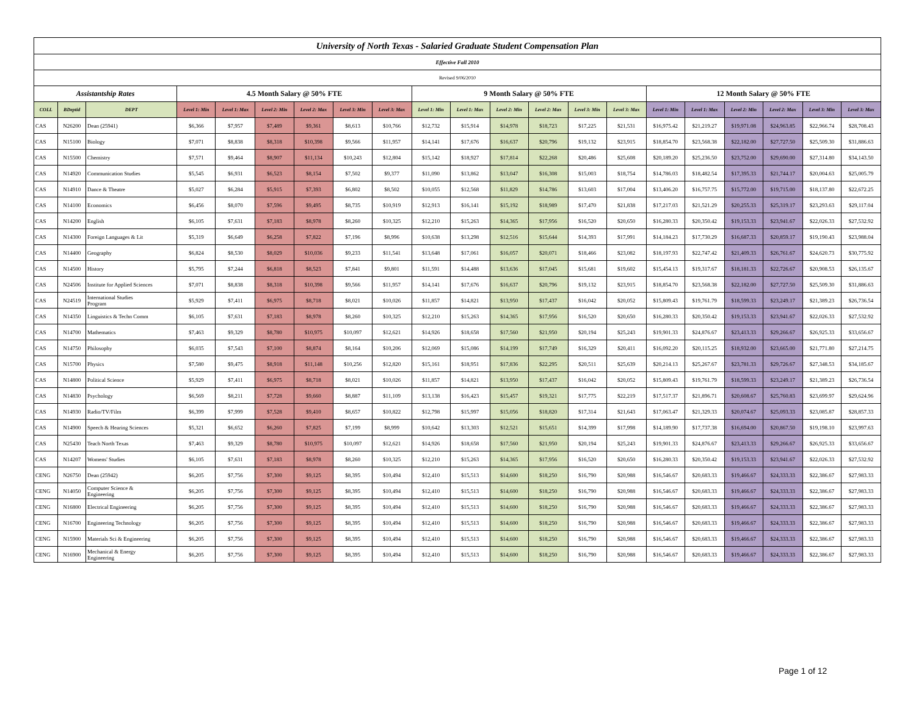| University of North Texas - Salaried Graduate Student Compensation Plan | | | | | | | | | | | | | | | | | | | | |
| Effective Fall 2010 | | | | | | | | | | | | | | | | | | | | |
| Revised 9/06/2010 | | | | | | | | | | | | | | | | | | | | |
| Assistantship Rates | | | 4.5 Month Salary @ 50% FTE | | | | | | 9 Month Salary @ 50% FTE | | | | | | 12 Month Salary @ 50% FTE | | | | | |
| COLL | BDeptid | DEPT | Level 1: Min | Level 1: Max | Level 2: Min | Level 2: Max | Level 3: Min | Level 3: Max | Level 1: Min | Level 1: Max | Level 2: Min | Level 2: Max | Level 3: Min | Level 3: Max | Level 1: Min | Level 1: Max | Level 2: Min | Level 2: Max | Level 3: Min | Level 3: Max |
| CAS | N26200 | Dean (25941) | $6,366 | $7,957 | $7,489 | $9,361 | $8,613 | $10,766 | $12,732 | $15,914 | $14,978 | $18,723 | $17,225 | $21,531 | $16,975.42 | $21,219.27 | $19,971.08 | $24,963.85 | $22,966.74 | $28,708.43 |
| CAS | N15100 | Biology | $7,071 | $8,838 | $8,318 | $10,398 | $9,566 | $11,957 | $14,141 | $17,676 | $16,637 | $20,796 | $19,132 | $23,915 | $18,854.70 | $23,568.38 | $22,182.00 | $27,727.50 | $25,509.30 | $31,886.63 |
| CAS | N15500 | Chemistry | $7,571 | $9,464 | $8,907 | $11,134 | $10,243 | $12,804 | $15,142 | $18,927 | $17,814 | $22,268 | $20,486 | $25,608 | $20,189.20 | $25,236.50 | $23,752.00 | $29,690.00 | $27,314.80 | $34,143.50 |
| CAS | N14920 | Communication Studies | $5,545 | $6,931 | $6,523 | $8,154 | $7,502 | $9,377 | $11,090 | $13,862 | $13,047 | $16,308 | $15,003 | $18,754 | $14,786.03 | $18,482.54 | $17,395.33 | $21,744.17 | $20,004.63 | $25,005.79 |
| CAS | N14910 | Dance & Theatre | $5,027 | $6,284 | $5,915 | $7,393 | $6,802 | $8,502 | $10,055 | $12,568 | $11,829 | $14,786 | $13,603 | $17,004 | $13,406.20 | $16,757.75 | $15,772.00 | $19,715.00 | $18,137.80 | $22,672.25 |
| CAS | N14100 | Economics | $6,456 | $8,070 | $7,596 | $9,495 | $8,735 | $10,919 | $12,913 | $16,141 | $15,192 | $18,989 | $17,470 | $21,838 | $17,217.03 | $21,521.29 | $20,255.33 | $25,319.17 | $23,293.63 | $29,117.04 |
| CAS | N14200 | English | $6,105 | $7,631 | $7,183 | $8,978 | $8,260 | $10,325 | $12,210 | $15,263 | $14,365 | $17,956 | $16,520 | $20,650 | $16,280.33 | $20,350.42 | $19,153.33 | $23,941.67 | $22,026.33 | $27,532.92 |
| CAS | N14300 | Foreign Languages & Lit | $5,319 | $6,649 | $6,258 | $7,822 | $7,196 | $8,996 | $10,638 | $13,298 | $12,516 | $15,644 | $14,393 | $17,991 | $14,184.23 | $17,730.29 | $16,687.33 | $20,859.17 | $19,190.43 | $23,988.04 |
| CAS | N14400 | Geography | $6,824 | $8,530 | $8,029 | $10,036 | $9,233 | $11,541 | $13,648 | $17,061 | $16,057 | $20,071 | $18,466 | $23,082 | $18,197.93 | $22,747.42 | $21,409.33 | $26,761.67 | $24,620.73 | $30,775.92 |
| CAS | N14500 | History | $5,795 | $7,244 | $6,818 | $8,523 | $7,841 | $9,801 | $11,591 | $14,488 | $13,636 | $17,045 | $15,681 | $19,602 | $15,454.13 | $19,317.67 | $18,181.33 | $22,726.67 | $20,908.53 | $26,135.67 |
| CAS | N24506 | Institute for Applied Sciences | $7,071 | $8,838 | $8,318 | $10,398 | $9,566 | $11,957 | $14,141 | $17,676 | $16,637 | $20,796 | $19,132 | $23,915 | $18,854.70 | $23,568.38 | $22,182.00 | $27,727.50 | $25,509.30 | $31,886.63 |
| CAS | N24519 | International Studies Program | $5,929 | $7,411 | $6,975 | $8,718 | $8,021 | $10,026 | $11,857 | $14,821 | $13,950 | $17,437 | $16,042 | $20,052 | $15,809.43 | $19,761.79 | $18,599.33 | $23,249.17 | $21,389.23 | $26,736.54 |
| CAS | N14350 | Linguistics & Techn Comm | $6,105 | $7,631 | $7,183 | $8,978 | $8,260 | $10,325 | $12,210 | $15,263 | $14,365 | $17,956 | $16,520 | $20,650 | $16,280.33 | $20,350.42 | $19,153.33 | $23,941.67 | $22,026.33 | $27,532.92 |
| CAS | N14700 | Mathematics | $7,463 | $9,329 | $8,780 | $10,975 | $10,097 | $12,621 | $14,926 | $18,658 | $17,560 | $21,950 | $20,194 | $25,243 | $19,901.33 | $24,876.67 | $23,413.33 | $29,266.67 | $26,925.33 | $33,656.67 |
| CAS | N14750 | Philosophy | $6,035 | $7,543 | $7,100 | $8,874 | $8,164 | $10,206 | $12,069 | $15,086 | $14,199 | $17,749 | $16,329 | $20,411 | $16,092.20 | $20,115.25 | $18,932.00 | $23,665.00 | $21,771.80 | $27,214.75 |
| CAS | N15700 | Physics | $7,580 | $9,475 | $8,918 | $11,148 | $10,256 | $12,820 | $15,161 | $18,951 | $17,836 | $22,295 | $20,511 | $25,639 | $20,214.13 | $25,267.67 | $23,781.33 | $29,726.67 | $27,348.53 | $34,185.67 |
| CAS | N14800 | Political Science | $5,929 | $7,411 | $6,975 | $8,718 | $8,021 | $10,026 | $11,857 | $14,821 | $13,950 | $17,437 | $16,042 | $20,052 | $15,809.43 | $19,761.79 | $18,599.33 | $23,249.17 | $21,389.23 | $26,736.54 |
| CAS | N14830 | Psychology | $6,569 | $8,211 | $7,728 | $9,660 | $8,887 | $11,109 | $13,138 | $16,423 | $15,457 | $19,321 | $17,775 | $22,219 | $17,517.37 | $21,896.71 | $20,608.67 | $25,760.83 | $23,699.97 | $29,624.96 |
| CAS | N14930 | Radio/TV/Film | $6,399 | $7,999 | $7,528 | $9,410 | $8,657 | $10,822 | $12,798 | $15,997 | $15,056 | $18,820 | $17,314 | $21,643 | $17,063.47 | $21,329.33 | $20,074.67 | $25,093.33 | $23,085.87 | $28,857.33 |
| CAS | N14900 | Speech & Hearing Sciences | $5,321 | $6,652 | $6,260 | $7,825 | $7,199 | $8,999 | $10,642 | $13,303 | $12,521 | $15,651 | $14,399 | $17,998 | $14,189.90 | $17,737.38 | $16,694.00 | $20,867.50 | $19,198.10 | $23,997.63 |
| CAS | N25430 | Teach North Texas | $7,463 | $9,329 | $8,780 | $10,975 | $10,097 | $12,621 | $14,926 | $18,658 | $17,560 | $21,950 | $20,194 | $25,243 | $19,901.33 | $24,876.67 | $23,413.33 | $29,266.67 | $26,925.33 | $33,656.67 |
| CAS | N14207 | Womens' Studies | $6,105 | $7,631 | $7,183 | $8,978 | $8,260 | $10,325 | $12,210 | $15,263 | $14,365 | $17,956 | $16,520 | $20,650 | $16,280.33 | $20,350.42 | $19,153.33 | $23,941.67 | $22,026.33 | $27,532.92 |
| CENG | N26750 | Dean (25942) | $6,205 | $7,756 | $7,300 | $9,125 | $8,395 | $10,494 | $12,410 | $15,513 | $14,600 | $18,250 | $16,790 | $20,988 | $16,546.67 | $20,683.33 | $19,466.67 | $24,333.33 | $22,386.67 | $27,983.33 |
| CENG | N14050 | Computer Science & Engineering | $6,205 | $7,756 | $7,300 | $9,125 | $8,395 | $10,494 | $12,410 | $15,513 | $14,600 | $18,250 | $16,790 | $20,988 | $16,546.67 | $20,683.33 | $19,466.67 | $24,333.33 | $22,386.67 | $27,983.33 |
| CENG | N16800 | Electrical Engineering | $6,205 | $7,756 | $7,300 | $9,125 | $8,395 | $10,494 | $12,410 | $15,513 | $14,600 | $18,250 | $16,790 | $20,988 | $16,546.67 | $20,683.33 | $19,466.67 | $24,333.33 | $22,386.67 | $27,983.33 |
| CENG | N16700 | Engineering Technology | $6,205 | $7,756 | $7,300 | $9,125 | $8,395 | $10,494 | $12,410 | $15,513 | $14,600 | $18,250 | $16,790 | $20,988 | $16,546.67 | $20,683.33 | $19,466.67 | $24,333.33 | $22,386.67 | $27,983.33 |
| CENG | N15900 | Materials Sci & Engineering | $6,205 | $7,756 | $7,300 | $9,125 | $8,395 | $10,494 | $12,410 | $15,513 | $14,600 | $18,250 | $16,790 | $20,988 | $16,546.67 | $20,683.33 | $19,466.67 | $24,333.33 | $22,386.67 | $27,983.33 |
| CENG | N16900 | Mechanical & Energy Engineering | $6,205 | $7,756 | $7,300 | $9,125 | $8,395 | $10,494 | $12,410 | $15,513 | $14,600 | $18,250 | $16,790 | $20,988 | $16,546.67 | $20,683.33 | $19,466.67 | $24,333.33 | $22,386.67 | $27,983.33 |
Page 1 of 12